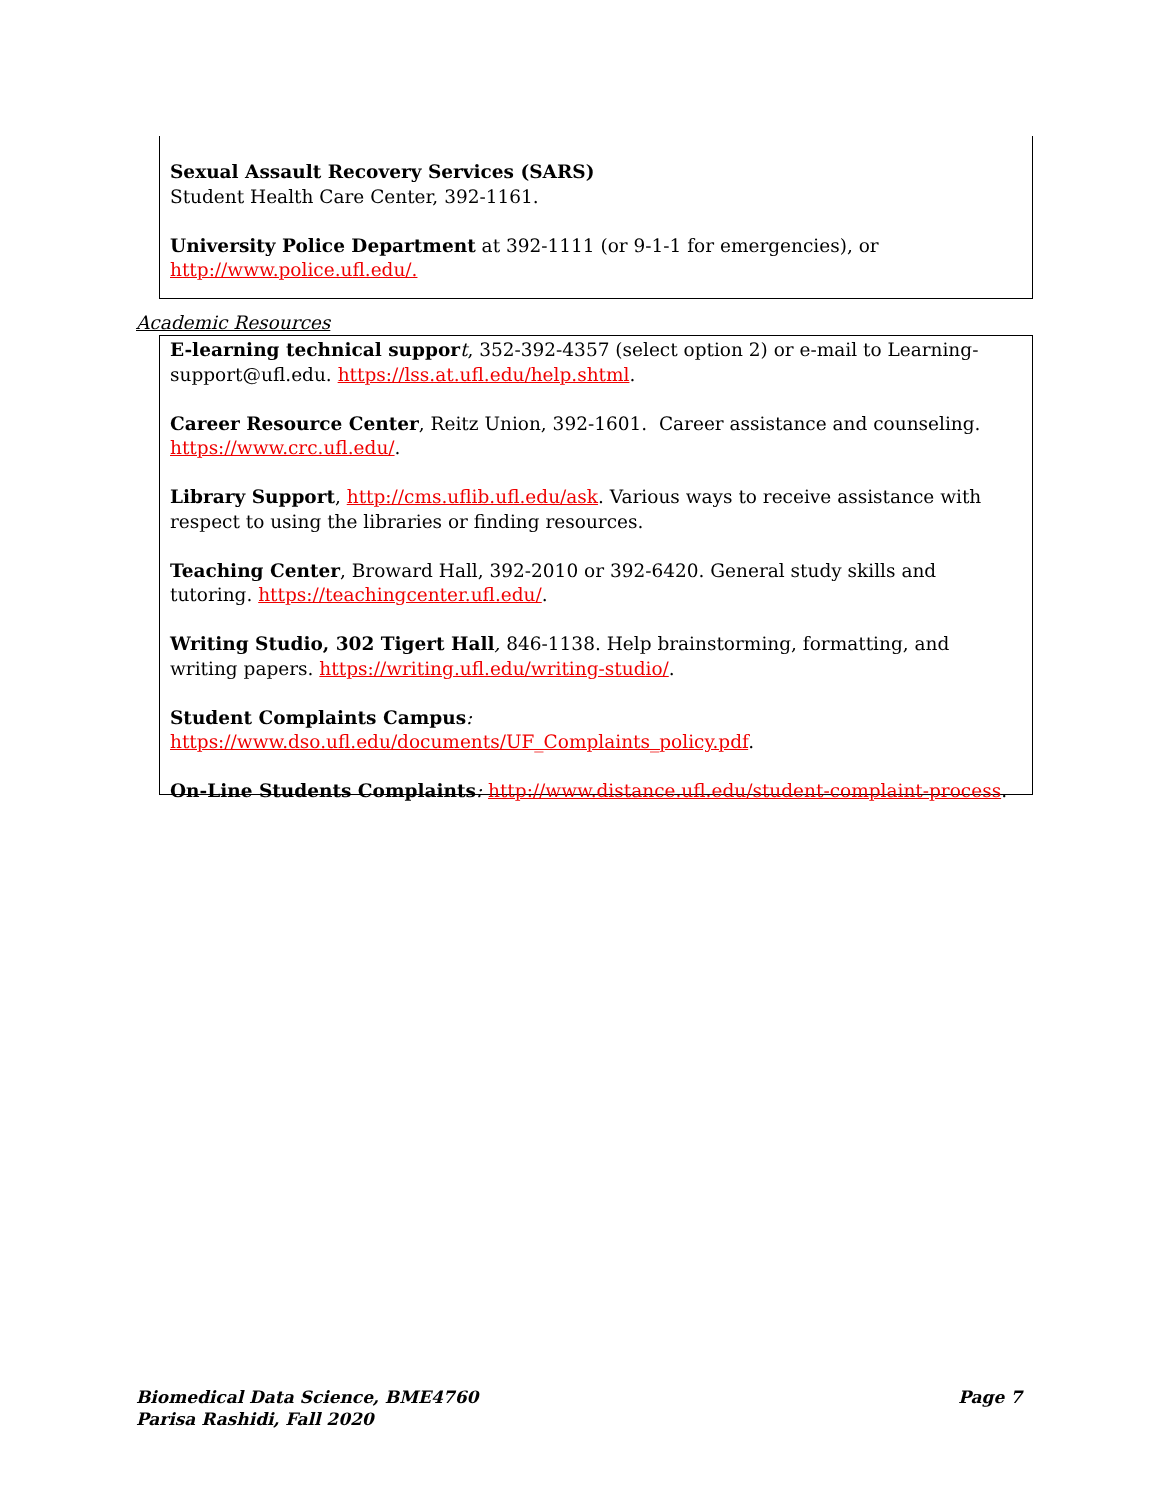Sexual Assault Recovery Services (SARS)
Student Health Care Center, 392-1161.
University Police Department at 392-1111 (or 9-1-1 for emergencies), or
http://www.police.ufl.edu/.
Academic Resources
E-learning technical suppor t, 352-392-4357 (select option 2) or e-mail to Learning-support@ufl.edu. https://lss.at.ufl.edu/help.shtml.
Career Resource Center, Reitz Union, 392-1601. Career assistance and counseling. https://www.crc.ufl.edu/.
Library Support, http://cms.uflib.ufl.edu/ask. Various ways to receive assistance with respect to using the libraries or finding resources.
Teaching Center, Broward Hall, 392-2010 or 392-6420. General study skills and tutoring. https://teachingcenter.ufl.edu/.
Writing Studio, 302 Tigert Hall, 846-1138. Help brainstorming, formatting, and writing papers. https://writing.ufl.edu/writing-studio/.
Student Complaints Campus: https://www.dso.ufl.edu/documents/UF_Complaints_policy.pdf.
On-Line Students Complaints: http://www.distance.ufl.edu/student-complaint-process.
Page 7 Biomedical Data Science, BME4760
Parisa Rashidi, Fall 2020